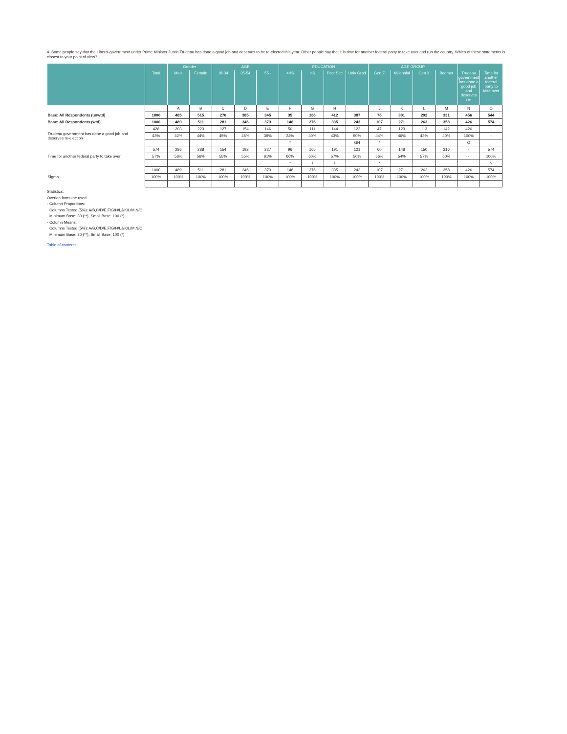4. Some people say that the Liberal government under Prime Minister Justin Trudeau has done a good job and deserves to be re-elected this year. Other people say that it is time for another federal party to take over and run the country. Which of these statements is closest to your point of view?
| | | Gender | | AGE | | | EDUCATION | | | | AGE GROUP | | | | | |
| --- | --- | --- | --- | --- | --- | --- | --- | --- | --- | --- | --- | --- | --- | --- | --- | --- |
| | Total | Male | Female | 18-34 | 35-54 | 55+ | <HS | HS | Post Sec | Univ Grad | Gen Z | Millennial | Gen X | Boomer | Trudeau government has done a good job and deserves re- | Time for another federal party to take over |
| | | A | B | C | D | E | F | G | H | I | J | K | L | M | N | O |
| Base: All Respondents (unwtd) | 1000 | 485 | 515 | 270 | 385 | 345 | 35 | 166 | 412 | 387 | 76 | 301 | 292 | 331 | 456 | 544 |
| Base: All Respondents (wtd) | 1000 | 489 | 511 | 281 | 346 | 373 | 146 | 276 | 335 | 243 | 107 | 271 | 263 | 358 | 426 | 574 |
| Trudeau government has done a good job and deserves re-election | 426 | 203 | 223 | 127 | 154 | 146 | 50 | 111 | 144 | 122 | 47 | 123 | 113 | 142 | 426 | - |
| | 43% | 42% | 44% | 45% | 45% | 39% | 34% | 40% | 43% | 50% | 44% | 46% | 43% | 40% | 100% | - |
| | | | | | | | * | | | GH | * | | | | O | |
| Time for another federal party to take over | 574 | 286 | 288 | 154 | 192 | 227 | 96 | 165 | 191 | 121 | 60 | 148 | 150 | 216 | - | 574 |
| | 57% | 58% | 56% | 55% | 55% | 61% | 66% | 60% | 57% | 50% | 56% | 54% | 57% | 60% | - | 100% |
| | | | | | | | * | I | I | | * | | | | | N |
| Sigma | 1000 | 489 | 511 | 281 | 346 | 373 | 146 | 276 | 335 | 243 | 107 | 271 | 263 | 358 | 426 | 574 |
| | 100% | 100% | 100% | 100% | 100% | 100% | 100% | 100% | 100% | 100% | 100% | 100% | 100% | 100% | 100% | 100% |
Statistics:
Overlap formulae used
- Column Proportions:
Columns Tested (5%): A/B,C/D/E,F/G/H/I,J/K/L/M,N/O
Minimum Base: 30 (**), Small Base: 100 (*)
- Column Means:
Columns Tested (5%): A/B,C/D/E,F/G/H/I,J/K/L/M,N/O
Minimum Base: 30 (**), Small Base: 100 (*)
Table of contents